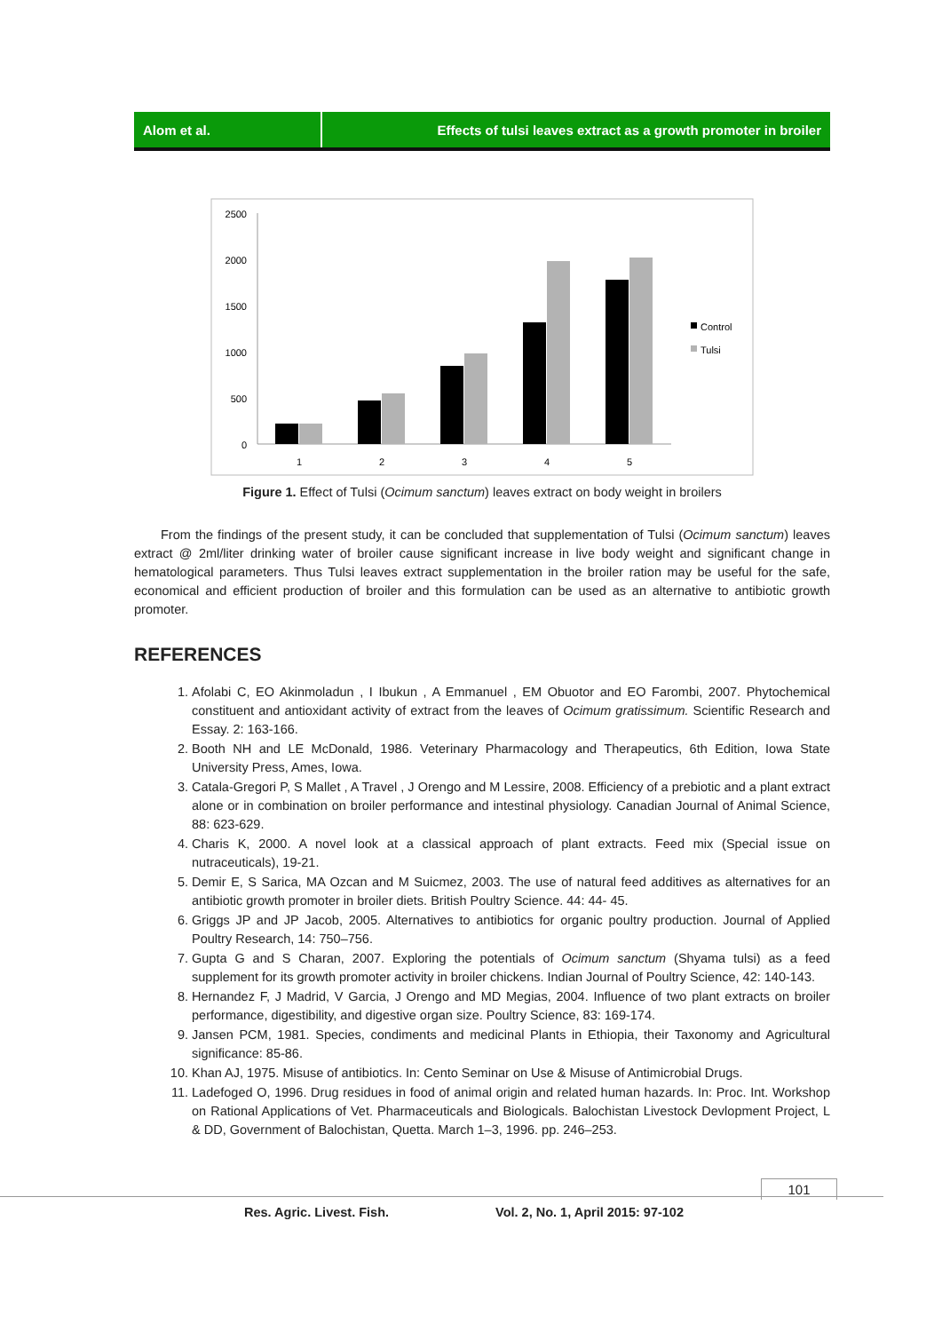Alom et al. Effects of tulsi leaves extract as a growth promoter in broiler
2500
2000
1500
1000
500
0
1
2
3
4
5
Control
Tulsi
Figure 1. Effect of Tulsi (Ocimum sanctum) leaves extract on body weight in broilers
From the findings of the present study, it can be concluded that supplementation of Tulsi (Ocimum sanctum) leaves extract @ 2ml/liter drinking water of broiler cause significant increase in live body weight and significant change in hematological parameters. Thus Tulsi leaves extract supplementation in the broiler ration may be useful for the safe, economical and efficient production of broiler and this formulation can be used as an alternative to antibiotic growth promoter.
REFERENCES
1. Afolabi C, EO Akinmoladun , I Ibukun , A Emmanuel , EM Obuotor and EO Farombi, 2007. Phytochemical constituent and antioxidant activity of extract from the leaves of Ocimum gratissimum. Scientific Research and Essay. 2: 163-166.
2. Booth NH and LE McDonald, 1986. Veterinary Pharmacology and Therapeutics, 6th Edition, Iowa State University Press, Ames, Iowa.
3. Catala-Gregori P, S Mallet , A Travel , J Orengo and M Lessire, 2008. Efficiency of a prebiotic and a plant extract alone or in combination on broiler performance and intestinal physiology. Canadian Journal of Animal Science, 88: 623-629.
4. Charis K, 2000. A novel look at a classical approach of plant extracts. Feed mix (Special issue on nutraceuticals), 19-21.
5. Demir E, S Sarica, MA Ozcan and M Suicmez, 2003. The use of natural feed additives as alternatives for an antibiotic growth promoter in broiler diets. British Poultry Science. 44: 44- 45.
6. Griggs JP and JP Jacob, 2005. Alternatives to antibiotics for organic poultry production. Journal of Applied Poultry Research, 14: 750–756.
7. Gupta G and S Charan, 2007. Exploring the potentials of Ocimum sanctum (Shyama tulsi) as a feed supplement for its growth promoter activity in broiler chickens. Indian Journal of Poultry Science, 42: 140-143.
8. Hernandez F, J Madrid, V Garcia, J Orengo and MD Megias, 2004. Influence of two plant extracts on broiler performance, digestibility, and digestive organ size. Poultry Science, 83: 169-174.
9. Jansen PCM, 1981. Species, condiments and medicinal Plants in Ethiopia, their Taxonomy and Agricultural significance: 85-86.
10. Khan AJ, 1975. Misuse of antibiotics. In: Cento Seminar on Use & Misuse of Antimicrobial Drugs.
11. Ladefoged O, 1996. Drug residues in food of animal origin and related human hazards. In: Proc. Int. Workshop on Rational Applications of Vet. Pharmaceuticals and Biologicals. Balochistan Livestock Devlopment Project, L & DD, Government of Balochistan, Quetta. March 1–3, 1996. pp. 246–253.
101
Res. Agric. Livest. Fish. Vol. 2, No. 1, April 2015: 97-102